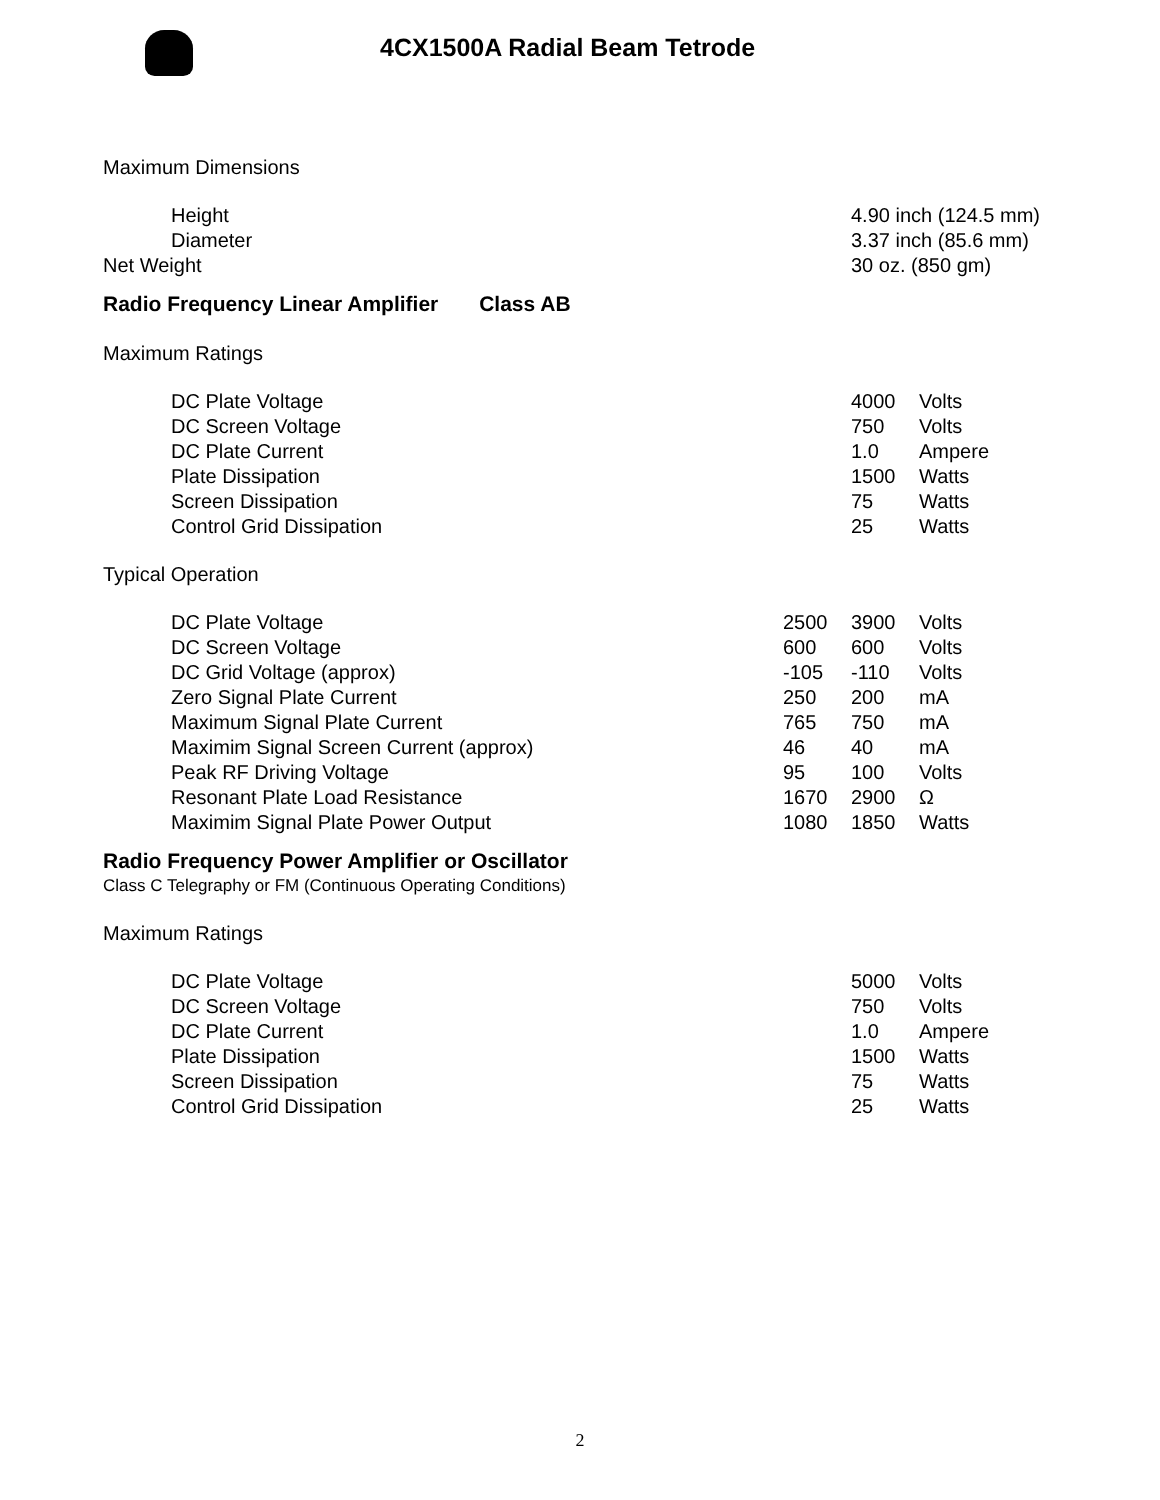4CX1500A Radial Beam Tetrode
Maximum Dimensions
| Height | 4.90 inch (124.5 mm) |
| Diameter | 3.37 inch (85.6 mm) |
| Net Weight | 30 oz. (850 gm) |
Radio Frequency Linear Amplifier Class AB
Maximum Ratings
| DC Plate Voltage | 4000 | Volts |
| DC Screen Voltage | 750 | Volts |
| DC Plate Current | 1.0 | Ampere |
| Plate Dissipation | 1500 | Watts |
| Screen Dissipation | 75 | Watts |
| Control Grid Dissipation | 25 | Watts |
Typical Operation
| DC Plate Voltage | 2500 | 3900 | Volts |
| DC Screen Voltage | 600 | 600 | Volts |
| DC Grid Voltage (approx) | -105 | -110 | Volts |
| Zero Signal Plate Current | 250 | 200 | mA |
| Maximum Signal Plate Current | 765 | 750 | mA |
| Maximim Signal Screen Current (approx) | 46 | 40 | mA |
| Peak RF Driving Voltage | 95 | 100 | Volts |
| Resonant Plate Load Resistance | 1670 | 2900 | Ω |
| Maximim Signal Plate Power Output | 1080 | 1850 | Watts |
Radio Frequency Power Amplifier or Oscillator
Class C Telegraphy or FM (Continuous Operating Conditions)
Maximum Ratings
| DC Plate Voltage | 5000 | Volts |
| DC Screen Voltage | 750 | Volts |
| DC Plate Current | 1.0 | Ampere |
| Plate Dissipation | 1500 | Watts |
| Screen Dissipation | 75 | Watts |
| Control Grid Dissipation | 25 | Watts |
2